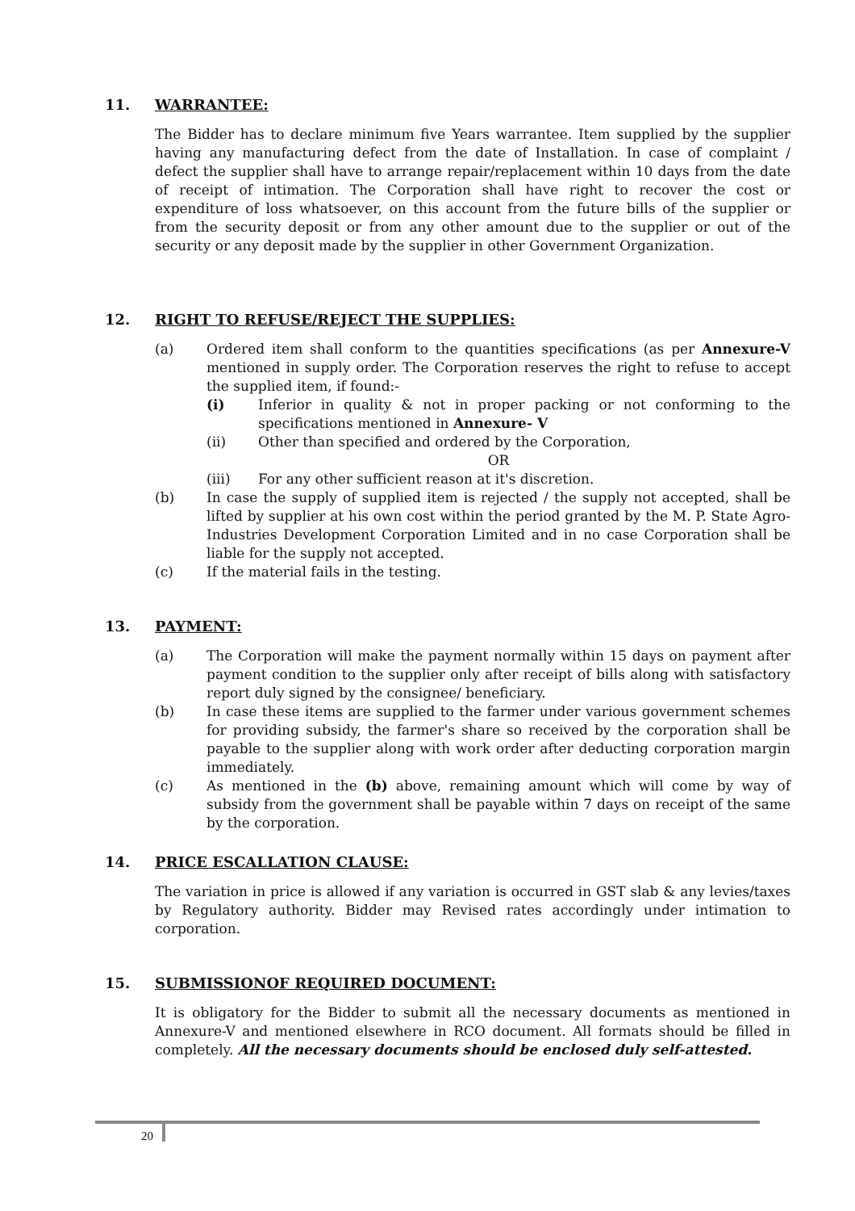11. WARRANTEE:
The Bidder has to declare minimum five Years warrantee. Item supplied by the supplier having any manufacturing defect from the date of Installation. In case of complaint / defect the supplier shall have to arrange repair/replacement within 10 days from the date of receipt of intimation. The Corporation shall have right to recover the cost or expenditure of loss whatsoever, on this account from the future bills of the supplier or from the security deposit or from any other amount due to the supplier or out of the security or any deposit made by the supplier in other Government Organization.
12. RIGHT TO REFUSE/REJECT THE SUPPLIES:
(a) Ordered item shall conform to the quantities specifications (as per Annexure-V mentioned in supply order. The Corporation reserves the right to refuse to accept the supplied item, if found:-
(i) Inferior in quality & not in proper packing or not conforming to the specifications mentioned in Annexure- V
(ii) Other than specified and ordered by the Corporation,
OR
(iii) For any other sufficient reason at it's discretion.
(b) In case the supply of supplied item is rejected / the supply not accepted, shall be lifted by supplier at his own cost within the period granted by the M. P. State Agro-Industries Development Corporation Limited and in no case Corporation shall be liable for the supply not accepted.
(c) If the material fails in the testing.
13. PAYMENT:
(a) The Corporation will make the payment normally within 15 days on payment after payment condition to the supplier only after receipt of bills along with satisfactory report duly signed by the consignee/ beneficiary.
(b) In case these items are supplied to the farmer under various government schemes for providing subsidy, the farmer's share so received by the corporation shall be payable to the supplier along with work order after deducting corporation margin immediately.
(c) As mentioned in the (b) above, remaining amount which will come by way of subsidy from the government shall be payable within 7 days on receipt of the same by the corporation.
14. PRICE ESCALLATION CLAUSE:
The variation in price is allowed if any variation is occurred in GST slab & any levies/taxes by Regulatory authority. Bidder may Revised rates accordingly under intimation to corporation.
15. SUBMISSIONOF REQUIRED DOCUMENT:
It is obligatory for the Bidder to submit all the necessary documents as mentioned in Annexure-V and mentioned elsewhere in RCO document. All formats should be filled in completely. All the necessary documents should be enclosed duly self-attested.
20